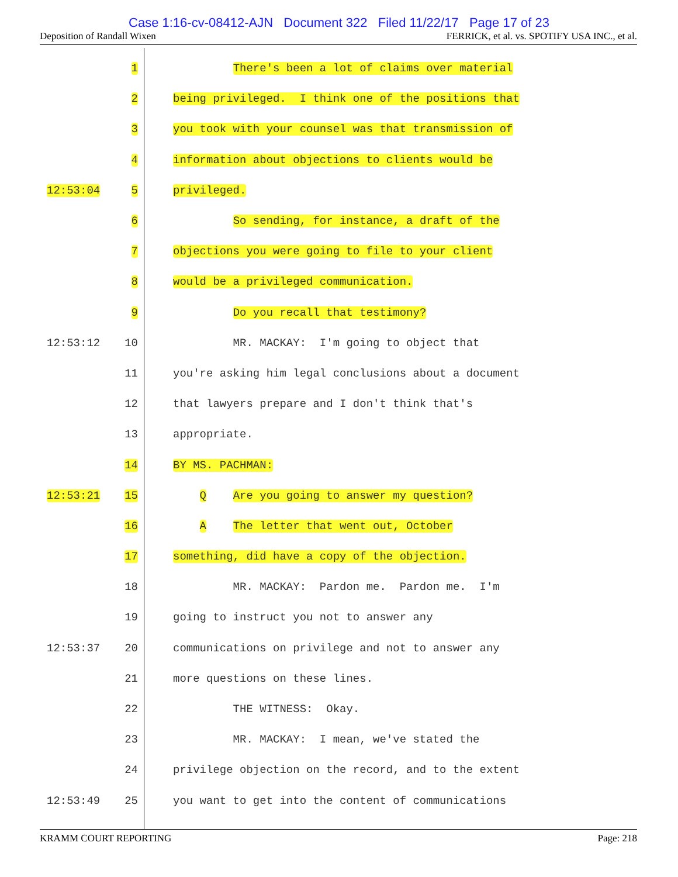Case 1:16-cv-08412-AJN Document 322 Filed 11/22/17 Page 17 of 23
Deposition of Randall Wixen FERRICK, et al. vs. SPOTIFY USA INC., et al.
1 There's been a lot of claims over material
2 being privileged. I think one of the positions that
3 you took with your counsel was that transmission of
4 information about objections to clients would be
12:53:04 5 privileged.
6 So sending, for instance, a draft of the
7 objections you were going to file to your client
8 would be a privileged communication.
9 Do you recall that testimony?
12:53:12 10 MR. MACKAY: I'm going to object that
11 you're asking him legal conclusions about a document
12 that lawyers prepare and I don't think that's
13 appropriate.
14 BY MS. PACHMAN:
12:53:21 15 Q Are you going to answer my question?
16 A The letter that went out, October
17 something, did have a copy of the objection.
18 MR. MACKAY: Pardon me. Pardon me. I'm
19 going to instruct you not to answer any
12:53:37 20 communications on privilege and not to answer any
21 more questions on these lines.
22 THE WITNESS: Okay.
23 MR. MACKAY: I mean, we've stated the
24 privilege objection on the record, and to the extent
12:53:49 25 you want to get into the content of communications
KRAMM COURT REPORTING Page: 218